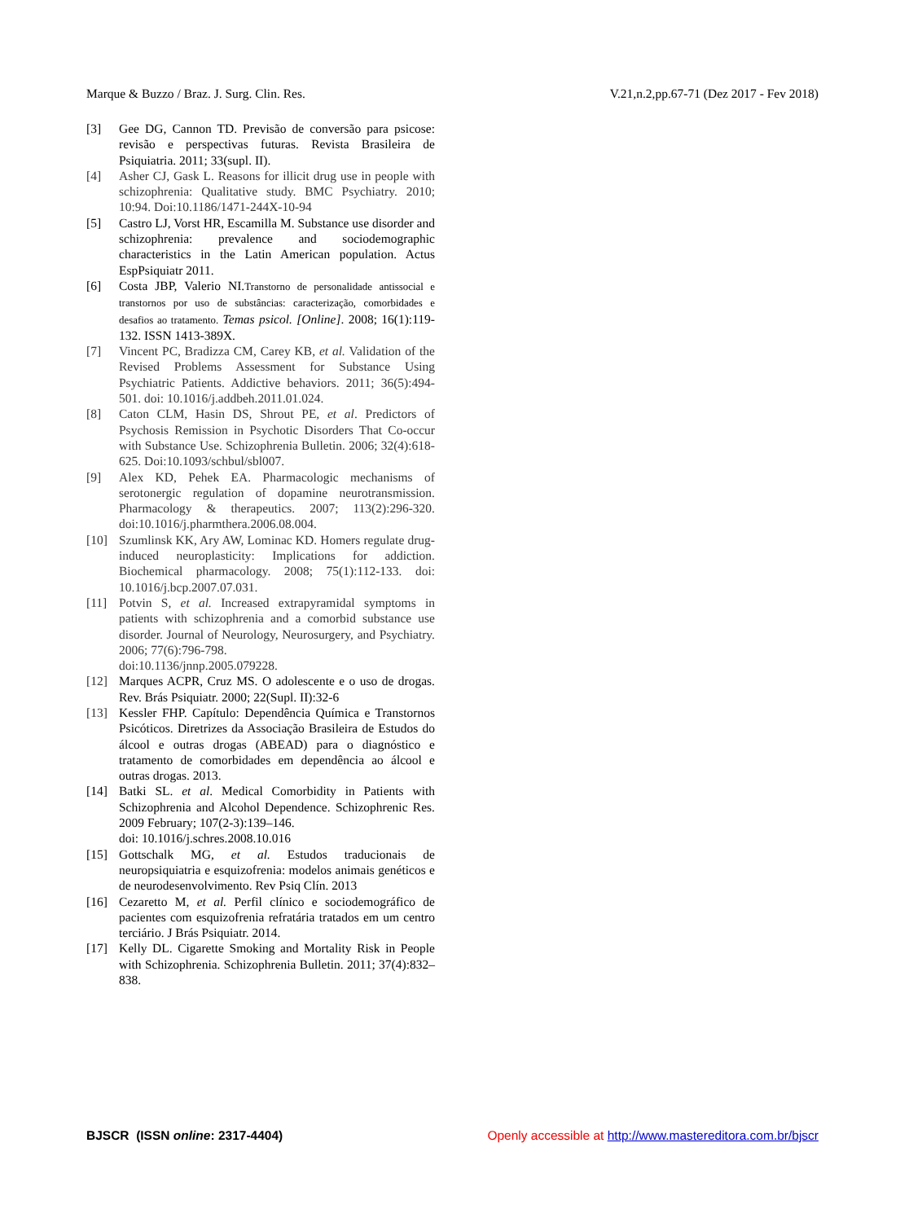Marque & Buzzo / Braz. J. Surg. Clin. Res. V.21,n.2,pp.67-71 (Dez 2017 - Fev 2018)
[3] Gee DG, Cannon TD. Previsão de conversão para psicose: revisão e perspectivas futuras. Revista Brasileira de Psiquiatria. 2011; 33(supl. II).
[4] Asher CJ, Gask L. Reasons for illicit drug use in people with schizophrenia: Qualitative study. BMC Psychiatry. 2010; 10:94. Doi:10.1186/1471-244X-10-94
[5] Castro LJ, Vorst HR, Escamilla M. Substance use disorder and schizophrenia: prevalence and sociodemographic characteristics in the Latin American population. Actus EspPsiquiatr 2011.
[6] Costa JBP, Valerio NI.Transtorno de personalidade antissocial e transtornos por uso de substâncias: caracterização, comorbidades e desafios ao tratamento. Temas psicol. [Online]. 2008; 16(1):119-132. ISSN 1413-389X.
[7] Vincent PC, Bradizza CM, Carey KB, et al. Validation of the Revised Problems Assessment for Substance Using Psychiatric Patients. Addictive behaviors. 2011; 36(5):494-501. doi: 10.1016/j.addbeh.2011.01.024.
[8] Caton CLM, Hasin DS, Shrout PE, et al. Predictors of Psychosis Remission in Psychotic Disorders That Co-occur with Substance Use. Schizophrenia Bulletin. 2006; 32(4):618-625. Doi:10.1093/schbul/sbl007.
[9] Alex KD, Pehek EA. Pharmacologic mechanisms of serotonergic regulation of dopamine neurotransmission. Pharmacology & therapeutics. 2007; 113(2):296-320. doi:10.1016/j.pharmthera.2006.08.004.
[10] Szumlinsk KK, Ary AW, Lominac KD. Homers regulate drug-induced neuroplasticity: Implications for addiction. Biochemical pharmacology. 2008; 75(1):112-133. doi: 10.1016/j.bcp.2007.07.031.
[11] Potvin S, et al. Increased extrapyramidal symptoms in patients with schizophrenia and a comorbid substance use disorder. Journal of Neurology, Neurosurgery, and Psychiatry. 2006; 77(6):796-798.
doi:10.1136/jnnp.2005.079228.
[12] Marques ACPR, Cruz MS. O adolescente e o uso de drogas. Rev. Brás Psiquiatr. 2000; 22(Supl. II):32-6
[13] Kessler FHP. Capítulo: Dependência Química e Transtornos Psicóticos. Diretrizes da Associação Brasileira de Estudos do álcool e outras drogas (ABEAD) para o diagnóstico e tratamento de comorbidades em dependência ao álcool e outras drogas. 2013.
[14] Batki SL. et al. Medical Comorbidity in Patients with Schizophrenia and Alcohol Dependence. Schizophrenic Res. 2009 February; 107(2-3):139–146.
doi: 10.1016/j.schres.2008.10.016
[15] Gottschalk MG, et al. Estudos traducionais de neuropsiquiatria e esquizofrenia: modelos animais genéticos e de neurodesenvolvimento. Rev Psiq Clín. 2013
[16] Cezaretto M, et al. Perfil clínico e sociodemográfico de pacientes com esquizofrenia refratária tratados em um centro terciário. J Brás Psiquiatr. 2014.
[17] Kelly DL. Cigarette Smoking and Mortality Risk in People with Schizophrenia. Schizophrenia Bulletin. 2011; 37(4):832–838.
BJSCR (ISSN online: 2317-4404) Openly accessible at http://www.mastereditora.com.br/bjscr